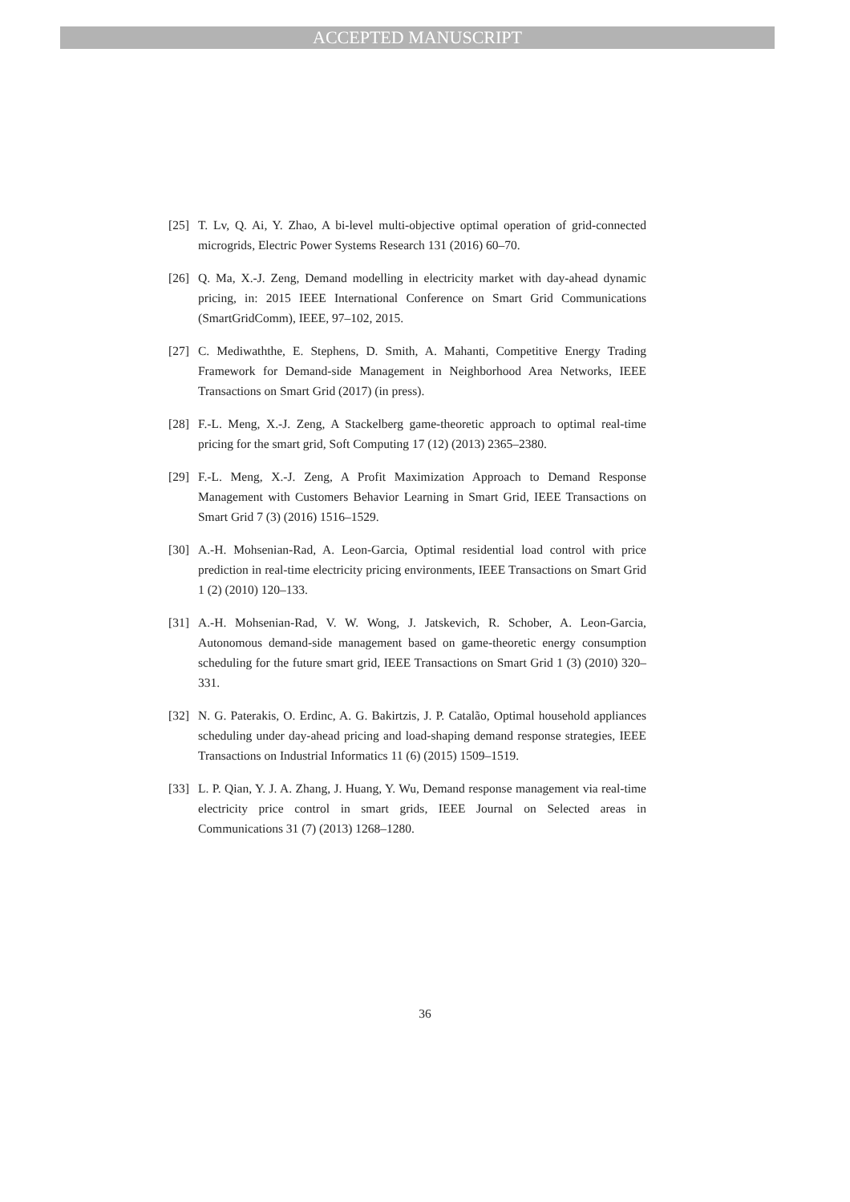ACCEPTED MANUSCRIPT
[25] T. Lv, Q. Ai, Y. Zhao, A bi-level multi-objective optimal operation of grid-connected microgrids, Electric Power Systems Research 131 (2016) 60–70.
[26] Q. Ma, X.-J. Zeng, Demand modelling in electricity market with day-ahead dynamic pricing, in: 2015 IEEE International Conference on Smart Grid Communications (SmartGridComm), IEEE, 97–102, 2015.
[27] C. Mediwaththe, E. Stephens, D. Smith, A. Mahanti, Competitive Energy Trading Framework for Demand-side Management in Neighborhood Area Networks, IEEE Transactions on Smart Grid (2017) (in press).
[28] F.-L. Meng, X.-J. Zeng, A Stackelberg game-theoretic approach to optimal real-time pricing for the smart grid, Soft Computing 17 (12) (2013) 2365–2380.
[29] F.-L. Meng, X.-J. Zeng, A Profit Maximization Approach to Demand Response Management with Customers Behavior Learning in Smart Grid, IEEE Transactions on Smart Grid 7 (3) (2016) 1516–1529.
[30] A.-H. Mohsenian-Rad, A. Leon-Garcia, Optimal residential load control with price prediction in real-time electricity pricing environments, IEEE Transactions on Smart Grid 1 (2) (2010) 120–133.
[31] A.-H. Mohsenian-Rad, V. W. Wong, J. Jatskevich, R. Schober, A. Leon-Garcia, Autonomous demand-side management based on game-theoretic energy consumption scheduling for the future smart grid, IEEE Transactions on Smart Grid 1 (3) (2010) 320–331.
[32] N. G. Paterakis, O. Erdinc, A. G. Bakirtzis, J. P. Catalão, Optimal household appliances scheduling under day-ahead pricing and load-shaping demand response strategies, IEEE Transactions on Industrial Informatics 11 (6) (2015) 1509–1519.
[33] L. P. Qian, Y. J. A. Zhang, J. Huang, Y. Wu, Demand response management via real-time electricity price control in smart grids, IEEE Journal on Selected areas in Communications 31 (7) (2013) 1268–1280.
36